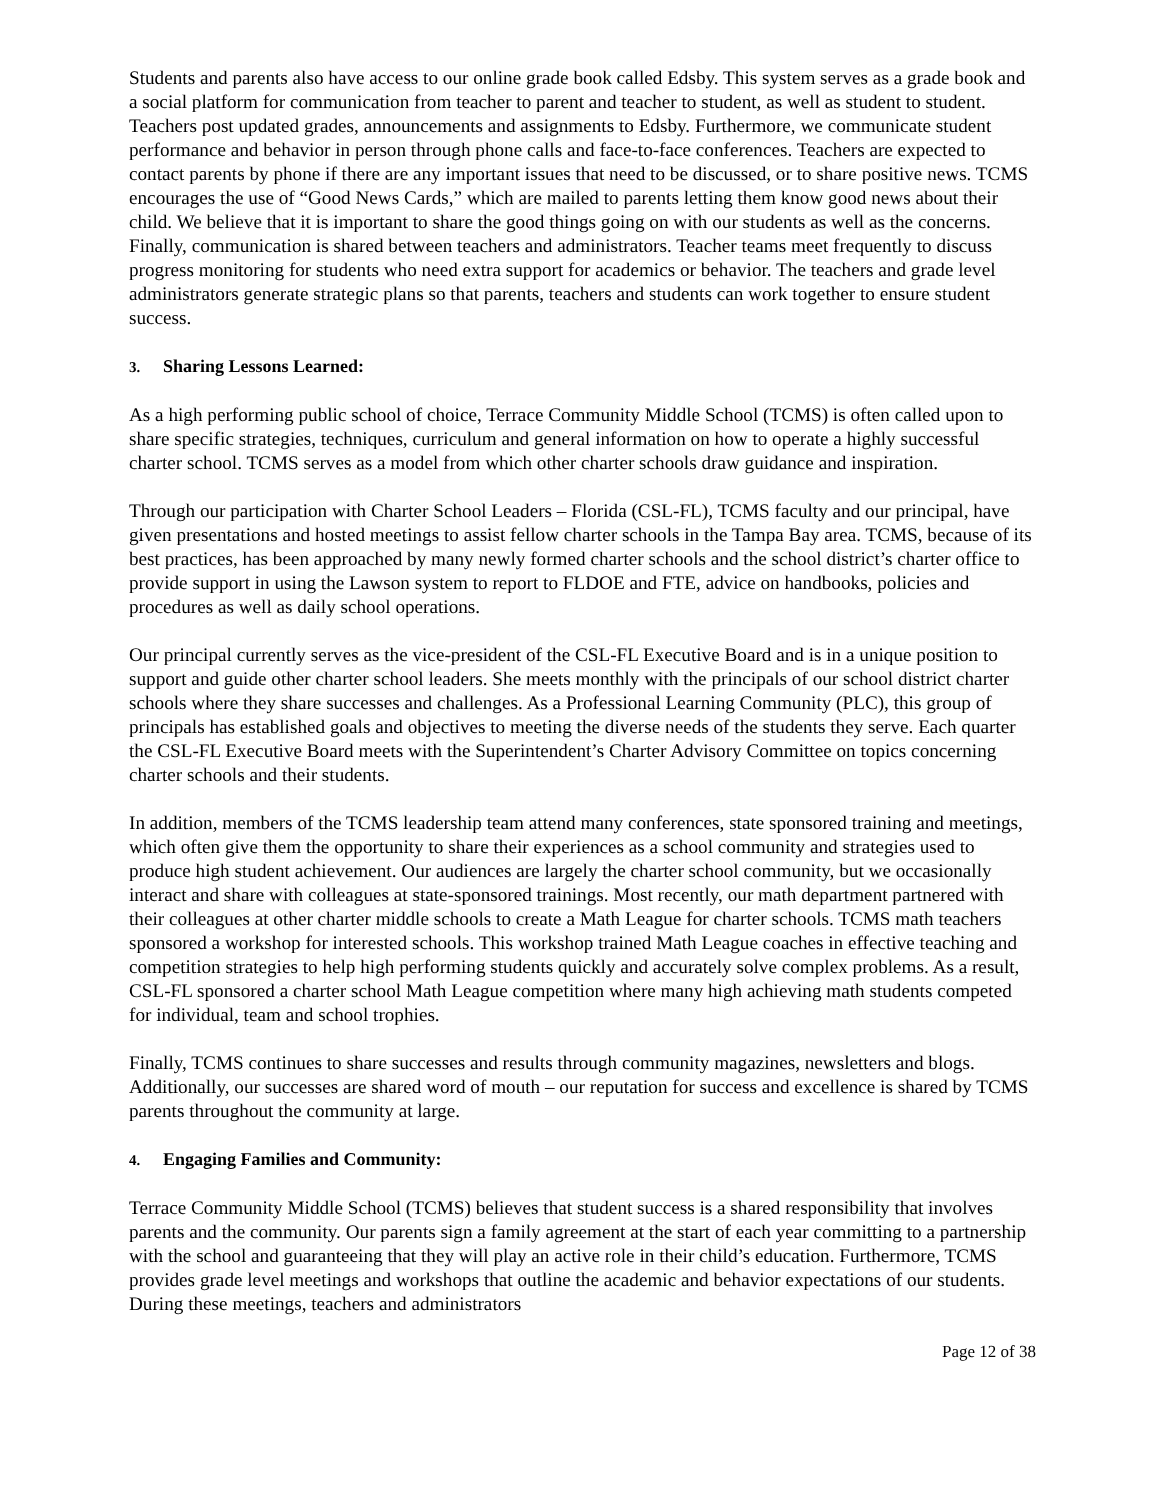Students and parents also have access to our online grade book called Edsby. This system serves as a grade book and a social platform for communication from teacher to parent and teacher to student, as well as student to student. Teachers post updated grades, announcements and assignments to Edsby. Furthermore, we communicate student performance and behavior in person through phone calls and face-to-face conferences. Teachers are expected to contact parents by phone if there are any important issues that need to be discussed, or to share positive news. TCMS encourages the use of “Good News Cards,” which are mailed to parents letting them know good news about their child. We believe that it is important to share the good things going on with our students as well as the concerns. Finally, communication is shared between teachers and administrators. Teacher teams meet frequently to discuss progress monitoring for students who need extra support for academics or behavior. The teachers and grade level administrators generate strategic plans so that parents, teachers and students can work together to ensure student success.
3. Sharing Lessons Learned:
As a high performing public school of choice, Terrace Community Middle School (TCMS) is often called upon to share specific strategies, techniques, curriculum and general information on how to operate a highly successful charter school. TCMS serves as a model from which other charter schools draw guidance and inspiration.
Through our participation with Charter School Leaders – Florida (CSL-FL), TCMS faculty and our principal, have given presentations and hosted meetings to assist fellow charter schools in the Tampa Bay area. TCMS, because of its best practices, has been approached by many newly formed charter schools and the school district’s charter office to provide support in using the Lawson system to report to FLDOE and FTE, advice on handbooks, policies and procedures as well as daily school operations.
Our principal currently serves as the vice-president of the CSL-FL Executive Board and is in a unique position to support and guide other charter school leaders. She meets monthly with the principals of our school district charter schools where they share successes and challenges. As a Professional Learning Community (PLC), this group of principals has established goals and objectives to meeting the diverse needs of the students they serve. Each quarter the CSL-FL Executive Board meets with the Superintendent’s Charter Advisory Committee on topics concerning charter schools and their students.
In addition, members of the TCMS leadership team attend many conferences, state sponsored training and meetings, which often give them the opportunity to share their experiences as a school community and strategies used to produce high student achievement. Our audiences are largely the charter school community, but we occasionally interact and share with colleagues at state-sponsored trainings. Most recently, our math department partnered with their colleagues at other charter middle schools to create a Math League for charter schools. TCMS math teachers sponsored a workshop for interested schools. This workshop trained Math League coaches in effective teaching and competition strategies to help high performing students quickly and accurately solve complex problems. As a result, CSL-FL sponsored a charter school Math League competition where many high achieving math students competed for individual, team and school trophies.
Finally, TCMS continues to share successes and results through community magazines, newsletters and blogs. Additionally, our successes are shared word of mouth – our reputation for success and excellence is shared by TCMS parents throughout the community at large.
4. Engaging Families and Community:
Terrace Community Middle School (TCMS) believes that student success is a shared responsibility that involves parents and the community. Our parents sign a family agreement at the start of each year committing to a partnership with the school and guaranteeing that they will play an active role in their child’s education. Furthermore, TCMS provides grade level meetings and workshops that outline the academic and behavior expectations of our students. During these meetings, teachers and administrators
Page 12 of 38